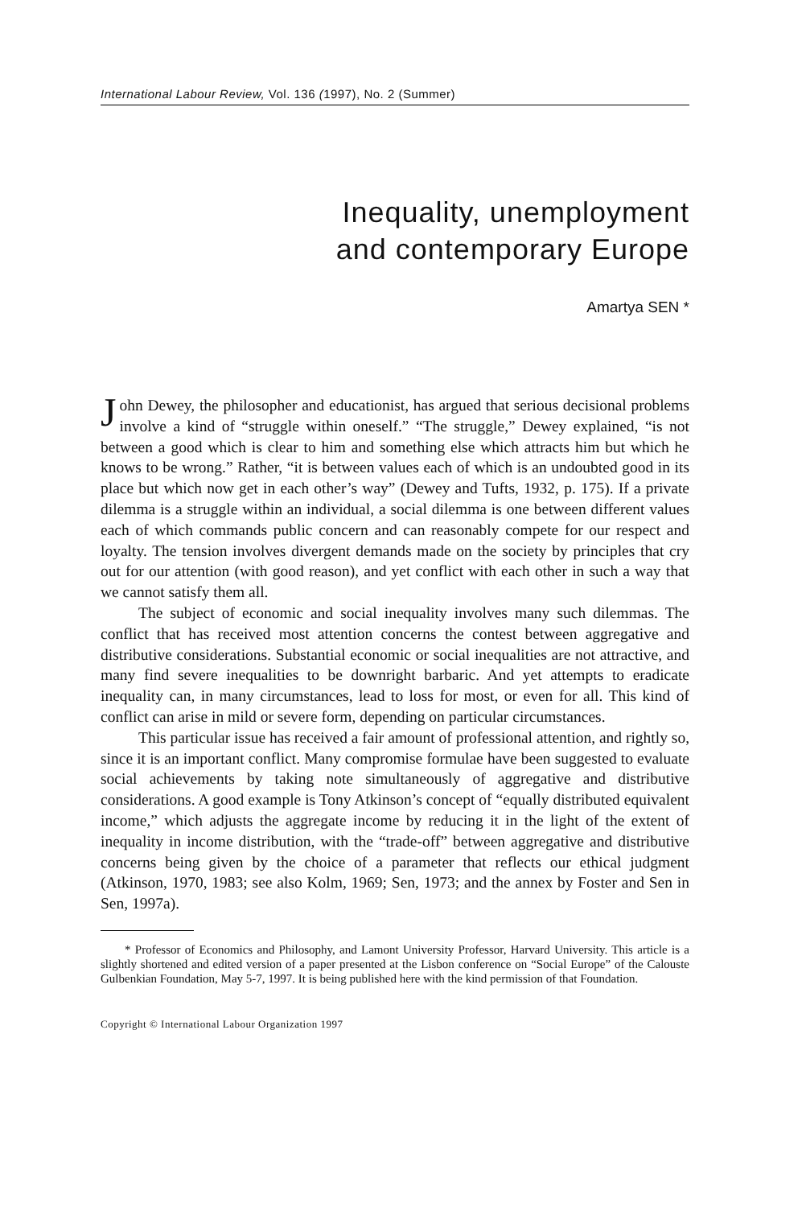International Labour Review, Vol. 136 (1997), No. 2 (Summer)
Inequality, unemployment
and contemporary Europe
Amartya SEN *
John Dewey, the philosopher and educationist, has argued that serious decisional problems involve a kind of “struggle within oneself.” “The struggle,” Dewey explained, “is not between a good which is clear to him and something else which attracts him but which he knows to be wrong.” Rather, “it is between values each of which is an undoubted good in its place but which now get in each other’s way” (Dewey and Tufts, 1932, p. 175). If a private dilemma is a struggle within an individual, a social dilemma is one between different values each of which commands public concern and can reasonably compete for our respect and loyalty. The tension involves divergent demands made on the society by principles that cry out for our attention (with good reason), and yet conflict with each other in such a way that we cannot satisfy them all.
The subject of economic and social inequality involves many such dilemmas. The conflict that has received most attention concerns the contest between aggregative and distributive considerations. Substantial economic or social inequalities are not attractive, and many find severe inequalities to be downright barbaric. And yet attempts to eradicate inequality can, in many circumstances, lead to loss for most, or even for all. This kind of conflict can arise in mild or severe form, depending on particular circumstances.
This particular issue has received a fair amount of professional attention, and rightly so, since it is an important conflict. Many compromise formulae have been suggested to evaluate social achievements by taking note simultaneously of aggregative and distributive considerations. A good example is Tony Atkinson’s concept of “equally distributed equivalent income,” which adjusts the aggregate income by reducing it in the light of the extent of inequality in income distribution, with the “trade-off” between aggregative and distributive concerns being given by the choice of a parameter that reflects our ethical judgment (Atkinson, 1970, 1983; see also Kolm, 1969; Sen, 1973; and the annex by Foster and Sen in Sen, 1997a).
* Professor of Economics and Philosophy, and Lamont University Professor, Harvard University. This article is a slightly shortened and edited version of a paper presented at the Lisbon conference on “Social Europe” of the Calouste Gulbenkian Foundation, May 5-7, 1997. It is being published here with the kind permission of that Foundation.
Copyright © International Labour Organization 1997